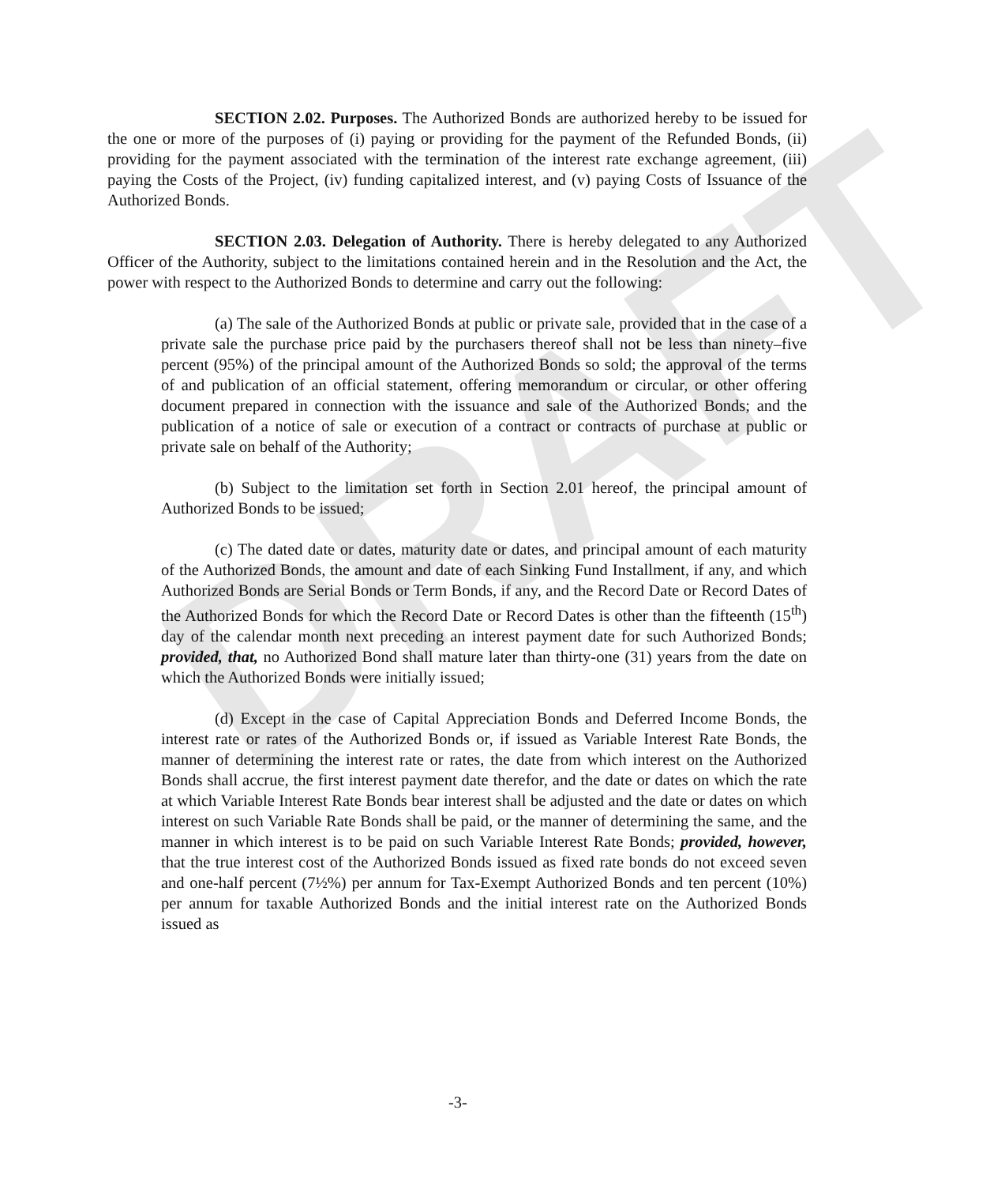DRAFT
SECTION 2.02. Purposes. The Authorized Bonds are authorized hereby to be issued for the one or more of the purposes of (i) paying or providing for the payment of the Refunded Bonds, (ii) providing for the payment associated with the termination of the interest rate exchange agreement, (iii) paying the Costs of the Project, (iv) funding capitalized interest, and (v) paying Costs of Issuance of the Authorized Bonds.
SECTION 2.03. Delegation of Authority. There is hereby delegated to any Authorized Officer of the Authority, subject to the limitations contained herein and in the Resolution and the Act, the power with respect to the Authorized Bonds to determine and carry out the following:
(a) The sale of the Authorized Bonds at public or private sale, provided that in the case of a private sale the purchase price paid by the purchasers thereof shall not be less than ninety–five percent (95%) of the principal amount of the Authorized Bonds so sold; the approval of the terms of and publication of an official statement, offering memorandum or circular, or other offering document prepared in connection with the issuance and sale of the Authorized Bonds; and the publication of a notice of sale or execution of a contract or contracts of purchase at public or private sale on behalf of the Authority;
(b) Subject to the limitation set forth in Section 2.01 hereof, the principal amount of Authorized Bonds to be issued;
(c) The dated date or dates, maturity date or dates, and principal amount of each maturity of the Authorized Bonds, the amount and date of each Sinking Fund Installment, if any, and which Authorized Bonds are Serial Bonds or Term Bonds, if any, and the Record Date or Record Dates of the Authorized Bonds for which the Record Date or Record Dates is other than the fifteenth (15<sup>th</sup>) day of the calendar month next preceding an interest payment date for such Authorized Bonds; provided, that, no Authorized Bond shall mature later than thirty-one (31) years from the date on which the Authorized Bonds were initially issued;
(d) Except in the case of Capital Appreciation Bonds and Deferred Income Bonds, the interest rate or rates of the Authorized Bonds or, if issued as Variable Interest Rate Bonds, the manner of determining the interest rate or rates, the date from which interest on the Authorized Bonds shall accrue, the first interest payment date therefor, and the date or dates on which the rate at which Variable Interest Rate Bonds bear interest shall be adjusted and the date or dates on which interest on such Variable Rate Bonds shall be paid, or the manner of determining the same, and the manner in which interest is to be paid on such Variable Interest Rate Bonds; provided, however, that the true interest cost of the Authorized Bonds issued as fixed rate bonds do not exceed seven and one-half percent (7½%) per annum for Tax-Exempt Authorized Bonds and ten percent (10%) per annum for taxable Authorized Bonds and the initial interest rate on the Authorized Bonds issued as
-3-